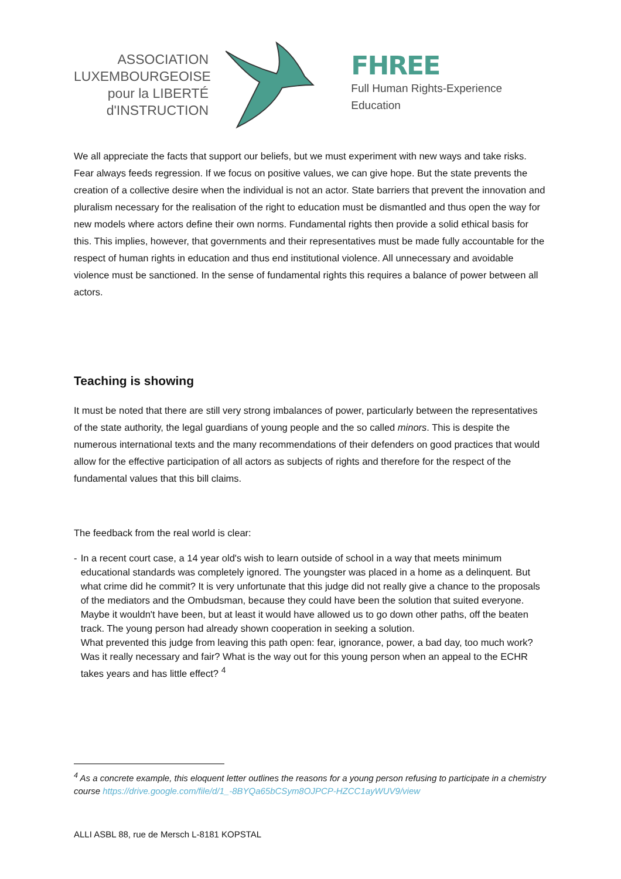ASSOCIATION
LUXEMBOURGEOISE
pour la LIBERTÉ
d'INSTRUCTION
FHREE
Full Human Rights-Experience Education
We all appreciate the facts that support our beliefs, but we must experiment with new ways and take risks. Fear always feeds regression. If we focus on positive values, we can give hope. But the state prevents the creation of a collective desire when the individual is not an actor. State barriers that prevent the innovation and pluralism necessary for the realisation of the right to education must be dismantled and thus open the way for new models where actors define their own norms. Fundamental rights then provide a solid ethical basis for this. This implies, however, that governments and their representatives must be made fully accountable for the respect of human rights in education and thus end institutional violence. All unnecessary and avoidable violence must be sanctioned. In the sense of fundamental rights this requires a balance of power between all actors.
Teaching is showing
It must be noted that there are still very strong imbalances of power, particularly between the representatives of the state authority, the legal guardians of young people and the so called minors. This is despite the numerous international texts and the many recommendations of their defenders on good practices that would allow for the effective participation of all actors as subjects of rights and therefore for the respect of the fundamental values that this bill claims.
The feedback from the real world is clear:
- In a recent court case, a 14 year old's wish to learn outside of school in a way that meets minimum educational standards was completely ignored. The youngster was placed in a home as a delinquent. But what crime did he commit? It is very unfortunate that this judge did not really give a chance to the proposals of the mediators and the Ombudsman, because they could have been the solution that suited everyone. Maybe it wouldn't have been, but at least it would have allowed us to go down other paths, off the beaten track. The young person had already shown cooperation in seeking a solution.
What prevented this judge from leaving this path open: fear, ignorance, power, a bad day, too much work? Was it really necessary and fair? What is the way out for this young person when an appeal to the ECHR takes years and has little effect? <sup>4</sup>
<sup>4</sup> As a concrete example, this eloquent letter outlines the reasons for a young person refusing to participate in a chemistry course https://drive.google.com/file/d/1_-8BYQa65bCSym8OJPCP-HZCC1ayWUV9/view
ALLI ASBL 88, rue de Mersch L-8181 KOPSTAL